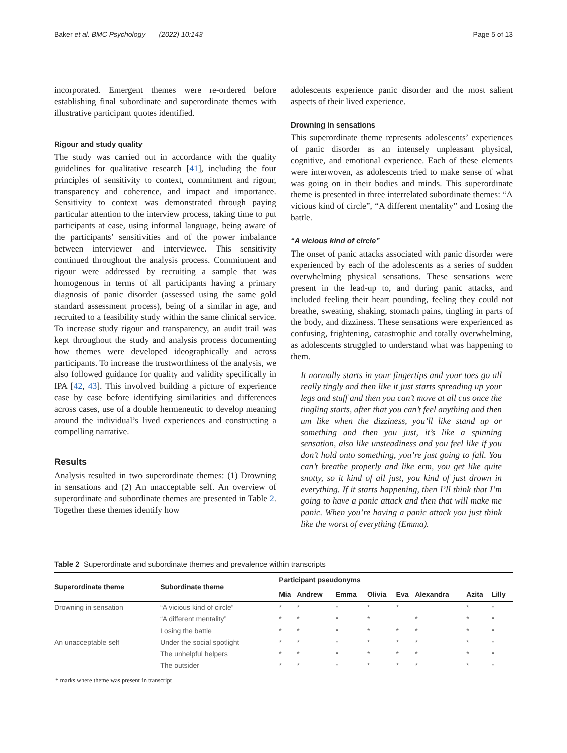Baker et al. BMC Psychology (2022) 10:143 Page 5 of 13
incorporated. Emergent themes were re-ordered before establishing final subordinate and superordinate themes with illustrative participant quotes identified.
Rigour and study quality
The study was carried out in accordance with the quality guidelines for qualitative research [41], including the four principles of sensitivity to context, commitment and rigour, transparency and coherence, and impact and importance. Sensitivity to context was demonstrated through paying particular attention to the interview process, taking time to put participants at ease, using informal language, being aware of the participants’ sensitivities and of the power imbalance between interviewer and interviewee. This sensitivity continued throughout the analysis process. Commitment and rigour were addressed by recruiting a sample that was homogenous in terms of all participants having a primary diagnosis of panic disorder (assessed using the same gold standard assessment process), being of a similar in age, and recruited to a feasibility study within the same clinical service. To increase study rigour and transparency, an audit trail was kept throughout the study and analysis process documenting how themes were developed ideographically and across participants. To increase the trustworthiness of the analysis, we also followed guidance for quality and validity specifically in IPA [42, 43]. This involved building a picture of experience case by case before identifying similarities and differences across cases, use of a double hermeneutic to develop meaning around the individual’s lived experiences and constructing a compelling narrative.
Results
Analysis resulted in two superordinate themes: (1) Drowning in sensations and (2) An unacceptable self. An overview of superordinate and subordinate themes are presented in Table 2. Together these themes identify how
adolescents experience panic disorder and the most salient aspects of their lived experience.
Drowning in sensations
This superordinate theme represents adolescents’ experiences of panic disorder as an intensely unpleasant physical, cognitive, and emotional experience. Each of these elements were interwoven, as adolescents tried to make sense of what was going on in their bodies and minds. This superordinate theme is presented in three interrelated subordinate themes: “A vicious kind of circle”, “A different mentality” and Losing the battle.
“A vicious kind of circle”
The onset of panic attacks associated with panic disorder were experienced by each of the adolescents as a series of sudden overwhelming physical sensations. These sensations were present in the lead-up to, and during panic attacks, and included feeling their heart pounding, feeling they could not breathe, sweating, shaking, stomach pains, tingling in parts of the body, and dizziness. These sensations were experienced as confusing, frightening, catastrophic and totally overwhelming, as adolescents struggled to understand what was happening to them.
It normally starts in your fingertips and your toes go all really tingly and then like it just starts spreading up your legs and stuff and then you can’t move at all cus once the tingling starts, after that you can’t feel anything and then um like when the dizziness, you’ll like stand up or something and then you just, it’s like a spinning sensation, also like unsteadiness and you feel like if you don’t hold onto something, you’re just going to fall. You can’t breathe properly and like erm, you get like quite snotty, so it kind of all just, you kind of just drown in everything. If it starts happening, then I’ll think that I’m going to have a panic attack and then that will make me panic. When you’re having a panic attack you just think like the worst of everything (Emma).
Table 2 Superordinate and subordinate themes and prevalence within transcripts
| Superordinate theme | Subordinate theme | Participant pseudonyms | | | | | | | |
| --- | --- | --- | --- | --- | --- | --- | --- | --- | --- |
| | | Mia | Andrew | Emma | Olivia | Eva | Alexandra | Azita | Lilly |
| Drowning in sensation | “A vicious kind of circle” | * | * | * | * | * | | * | * |
| | “A different mentality” | * | * | * | * | | * | * | * |
| | Losing the battle | * | * | * | * | * | * | * | * |
| An unacceptable self | Under the social spotlight | * | * | * | * | * | * | * | * |
| | The unhelpful helpers | * | * | * | * | * | * | * | * |
| | The outsider | * | * | * | * | * | * | * | * |
* marks where theme was present in transcript